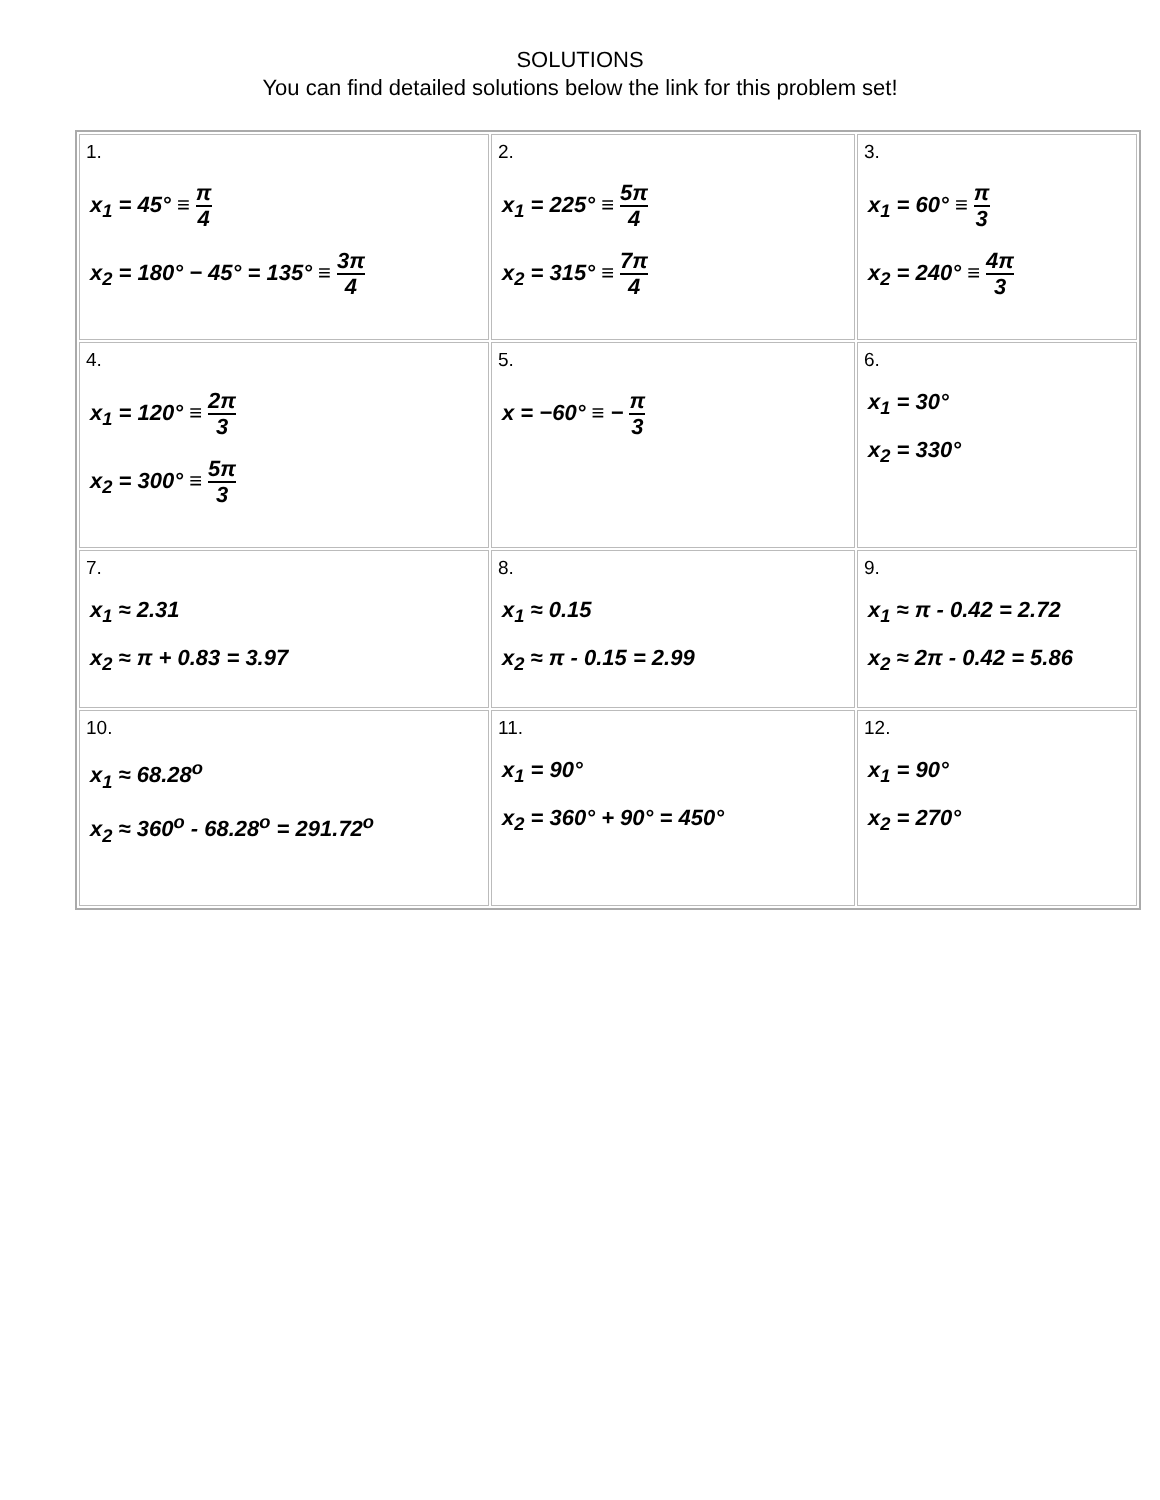SOLUTIONS
You can find detailed solutions below the link for this problem set!
| 1. x<sub>1</sub> = 45° ≡ π 4 x<sub>2</sub> = 180° − 45° = 135° ≡ 3π 4 | 2. x<sub>1</sub> = 225° ≡ 5π 4 x<sub>2</sub> = 315° ≡ 7π 4 | 3. x<sub>1</sub> = 60° ≡ π 3 x<sub>2</sub> = 240° ≡ 4π 3 |
| 4. x<sub>1</sub> = 120° ≡ 2π 3 x<sub>2</sub> = 300° ≡ 5π 3 | 5. x = −60° ≡ − π 3 | 6. x<sub>1</sub> = 30° x<sub>2</sub> = 330° |
| 7. x<sub>1</sub> ≈ 2.31 x<sub>2</sub> ≈ π + 0.83 = 3.97 | 8. x<sub>1</sub> ≈ 0.15 x<sub>2</sub> ≈ π - 0.15 = 2.99 | 9. x<sub>1</sub> ≈ π - 0.42 = 2.72 x<sub>2</sub> ≈ 2π - 0.42 = 5.86 |
| 10. x<sub>1</sub> ≈ 68.28<sup>o</sup> x<sub>2</sub> ≈ 360<sup>o</sup> - 68.28<sup>o</sup> = 291.72<sup>o</sup> | 11. x<sub>1</sub> = 90° x<sub>2</sub> = 360° + 90° = 450° | 12. x<sub>1</sub> = 90° x<sub>2</sub> = 270° |